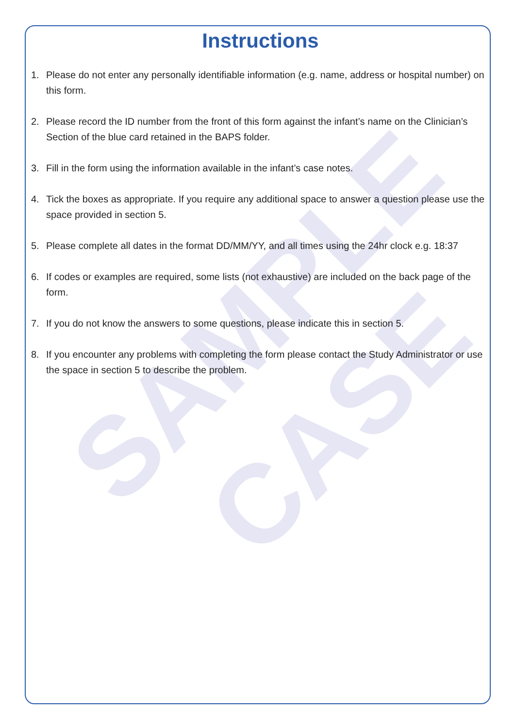SAMPLE
CASE
Instructions
1. Please do not enter any personally identifiable information (e.g. name, address or hospital number) on this form.
2. Please record the ID number from the front of this form against the infant’s name on the Clinician’s Section of the blue card retained in the BAPS folder.
3. Fill in the form using the information available in the infant’s case notes.
4. Tick the boxes as appropriate. If you require any additional space to answer a question please use the space provided in section 5.
5. Please complete all dates in the format DD/MM/YY, and all times using the 24hr clock e.g. 18:37
6. If codes or examples are required, some lists (not exhaustive) are included on the back page of the form.
7. If you do not know the answers to some questions, please indicate this in section 5.
8. If you encounter any problems with completing the form please contact the Study Administrator or use the space in section 5 to describe the problem.